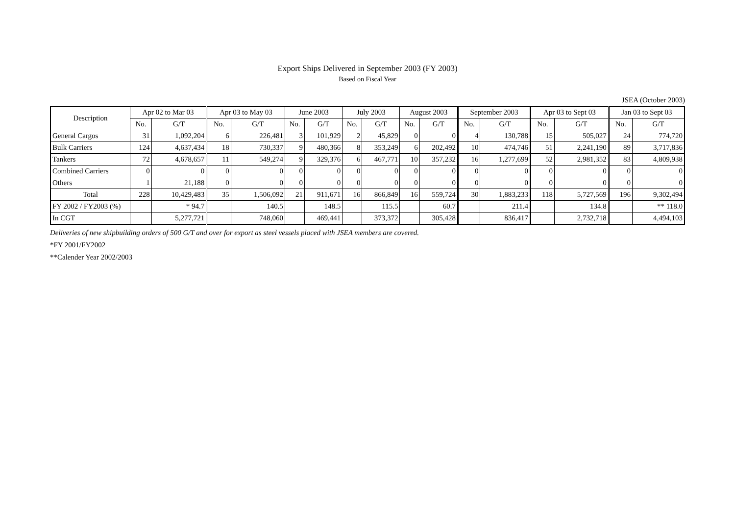Export Ships Delivered in September 2003 (FY 2003)
Based on Fiscal Year
JSEA (October 2003)
| Description | Apr 02 to Mar 03 | | Apr 03 to May 03 | | June 2003 | | July 2003 | | August 2003 | | September 2003 | | Apr 03 to Sept 03 | | Jan 03 to Sept 03 | |
| --- | --- | --- | --- | --- | --- | --- | --- | --- | --- | --- | --- | --- | --- | --- | --- | --- |
| | No. | G/T | No. | G/T | No. | G/T | No. | G/T | No. | G/T | No. | G/T | No. | G/T | No. | G/T |
| General Cargos | 31 | 1,092,204 | 6 | 226,481 | 3 | 101,929 | 2 | 45,829 | 0 | 0 | 4 | 130,788 | 15 | 505,027 | 24 | 774,720 |
| Bulk Carriers | 124 | 4,637,434 | 18 | 730,337 | 9 | 480,366 | 8 | 353,249 | 6 | 202,492 | 10 | 474,746 | 51 | 2,241,190 | 89 | 3,717,836 |
| Tankers | 72 | 4,678,657 | 11 | 549,274 | 9 | 329,376 | 6 | 467,771 | 10 | 357,232 | 16 | 1,277,699 | 52 | 2,981,352 | 83 | 4,809,938 |
| Combined Carriers | 0 | 0 | 0 | 0 | 0 | 0 | 0 | 0 | 0 | 0 | 0 | 0 | 0 | 0 | 0 | 0 |
| Others | 1 | 21,188 | 0 | 0 | 0 | 0 | 0 | 0 | 0 | 0 | 0 | 0 | 0 | 0 | 0 | 0 |
| Total | 228 | 10,429,483 | 35 | 1,506,092 | 21 | 911,671 | 16 | 866,849 | 16 | 559,724 | 30 | 1,883,233 | 118 | 5,727,569 | 196 | 9,302,494 |
| FY 2002 / FY2003 (%) | | * 94.7 | | 140.5 | | 148.5 | | 115.5 | | 60.7 | | 211.4 | | 134.8 | | ** 118.0 |
| In CGT | | 5,277,721 | | 748,060 | | 469,441 | | 373,372 | | 305,428 | | 836,417 | | 2,732,718 | | 4,494,103 |
Deliveries of new shipbuilding orders of 500 G/T and over for export as steel vessels placed with JSEA members are covered.
*FY 2001/FY2002
**Calender Year 2002/2003